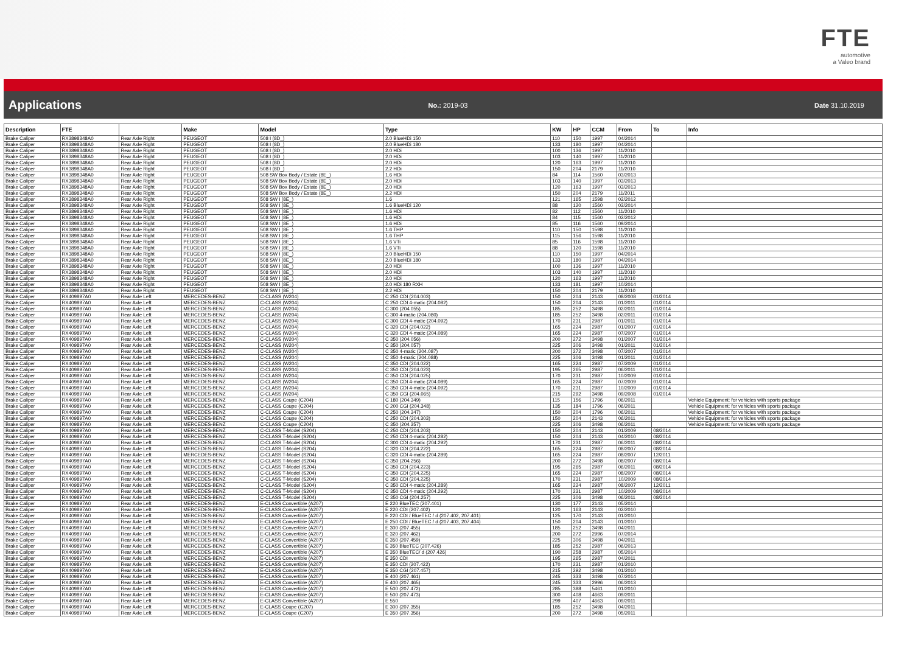FTE
automotive
a Valeo brand
Applications
No.: 2019-03 Date 31.10.2019
| Description | FTE | | Make | Model | Type | KW | HP | CCM | From | To | Info |
| --- | --- | --- | --- | --- | --- | --- | --- | --- | --- | --- | --- |
| Brake Caliper | RX3898348A0 | Rear Axle Right | PEUGEOT | 508 I (8D_) | 2.0 BlueHDi 150 | 110 | 150 | 1997 | 04/2014 | | |
| Brake Caliper | RX3898348A0 | Rear Axle Right | PEUGEOT | 508 I (8D_) | 2.0 BlueHDi 180 | 133 | 180 | 1997 | 04/2014 | | |
| Brake Caliper | RX3898348A0 | Rear Axle Right | PEUGEOT | 508 I (8D_) | 2.0 HDi | 100 | 136 | 1997 | 11/2010 | | |
| Brake Caliper | RX3898348A0 | Rear Axle Right | PEUGEOT | 508 I (8D_) | 2.0 HDi | 103 | 140 | 1997 | 11/2010 | | |
| Brake Caliper | RX3898348A0 | Rear Axle Right | PEUGEOT | 508 I (8D_) | 2.0 HDi | 120 | 163 | 1997 | 11/2010 | | |
| Brake Caliper | RX3898348A0 | Rear Axle Right | PEUGEOT | 508 I (8D_) | 2.2 HDi | 150 | 204 | 2179 | 11/2010 | | |
| Brake Caliper | RX3898348A0 | Rear Axle Right | PEUGEOT | 508 SW Box Body / Estate (8E_) | 1.6 HDi | 84 | 114 | 1560 | 03/2013 | | |
| Brake Caliper | RX3898348A0 | Rear Axle Right | PEUGEOT | 508 SW Box Body / Estate (8E_) | 2.0 HDi | 103 | 140 | 1997 | 03/2013 | | |
| Brake Caliper | RX3898348A0 | Rear Axle Right | PEUGEOT | 508 SW Box Body / Estate (8E_) | 2.0 HDi | 120 | 163 | 1997 | 03/2013 | | |
| Brake Caliper | RX3898348A0 | Rear Axle Right | PEUGEOT | 508 SW Box Body / Estate (8E_) | 2.2 HDi | 150 | 204 | 2179 | 11/2011 | | |
| Brake Caliper | RX3898348A0 | Rear Axle Right | PEUGEOT | 508 SW I (8E_) | 1.6 | 121 | 165 | 1598 | 02/2012 | | |
| Brake Caliper | RX3898348A0 | Rear Axle Right | PEUGEOT | 508 SW I (8E_) | 1.6 BlueHDi 120 | 88 | 120 | 1560 | 03/2014 | | |
| Brake Caliper | RX3898348A0 | Rear Axle Right | PEUGEOT | 508 SW I (8E_) | 1.6 HDi | 82 | 112 | 1560 | 11/2010 | | |
| Brake Caliper | RX3898348A0 | Rear Axle Right | PEUGEOT | 508 SW I (8E_) | 1.6 HDi | 84 | 115 | 1560 | 02/2012 | | |
| Brake Caliper | RX3898348A0 | Rear Axle Right | PEUGEOT | 508 SW I (8E_) | 1.6 HDi | 85 | 116 | 1560 | 09/2014 | | |
| Brake Caliper | RX3898348A0 | Rear Axle Right | PEUGEOT | 508 SW I (8E_) | 1.6 THP | 110 | 150 | 1598 | 11/2010 | | |
| Brake Caliper | RX3898348A0 | Rear Axle Right | PEUGEOT | 508 SW I (8E_) | 1.6 THP | 115 | 156 | 1598 | 11/2010 | | |
| Brake Caliper | RX3898348A0 | Rear Axle Right | PEUGEOT | 508 SW I (8E_) | 1.6 VTi | 85 | 116 | 1598 | 11/2010 | | |
| Brake Caliper | RX3898348A0 | Rear Axle Right | PEUGEOT | 508 SW I (8E_) | 1.6 VTi | 88 | 120 | 1598 | 11/2010 | | |
| Brake Caliper | RX3898348A0 | Rear Axle Right | PEUGEOT | 508 SW I (8E_) | 2.0 BlueHDi 150 | 110 | 150 | 1997 | 04/2014 | | |
| Brake Caliper | RX3898348A0 | Rear Axle Right | PEUGEOT | 508 SW I (8E_) | 2.0 BlueHDi 180 | 133 | 180 | 1997 | 04/2014 | | |
| Brake Caliper | RX3898348A0 | Rear Axle Right | PEUGEOT | 508 SW I (8E_) | 2.0 HDi | 100 | 136 | 1997 | 11/2010 | | |
| Brake Caliper | RX3898348A0 | Rear Axle Right | PEUGEOT | 508 SW I (8E_) | 2.0 HDi | 103 | 140 | 1997 | 11/2010 | | |
| Brake Caliper | RX3898348A0 | Rear Axle Right | PEUGEOT | 508 SW I (8E_) | 2.0 HDi | 120 | 163 | 1997 | 11/2010 | | |
| Brake Caliper | RX3898348A0 | Rear Axle Right | PEUGEOT | 508 SW I (8E_) | 2.0 HDi 180 RXH | 133 | 181 | 1997 | 10/2014 | | |
| Brake Caliper | RX3898348A0 | Rear Axle Right | PEUGEOT | 508 SW I (8E_) | 2.2 HDi | 150 | 204 | 2179 | 11/2010 | | |
| Brake Caliper | RX409897A0 | Rear Axle Left | MERCEDES-BENZ | C-CLASS (W204) | C 250 CDI (204.003) | 150 | 204 | 2143 | 08/2008 | 01/2014 | |
| Brake Caliper | RX409897A0 | Rear Axle Left | MERCEDES-BENZ | C-CLASS (W204) | C 250 CDI 4-matic (204.082) | 150 | 204 | 2143 | 01/2011 | 01/2014 | |
| Brake Caliper | RX409897A0 | Rear Axle Left | MERCEDES-BENZ | C-CLASS (W204) | C 300 (204.055) | 185 | 252 | 3498 | 02/2011 | 01/2014 | |
| Brake Caliper | RX409897A0 | Rear Axle Left | MERCEDES-BENZ | C-CLASS (W204) | C 300 4-matic (204.080) | 185 | 252 | 3498 | 02/2011 | 01/2014 | |
| Brake Caliper | RX409897A0 | Rear Axle Left | MERCEDES-BENZ | C-CLASS (W204) | C 300 CDI 4-matic (204.092) | 170 | 231 | 2987 | 01/2011 | 01/2014 | |
| Brake Caliper | RX409897A0 | Rear Axle Left | MERCEDES-BENZ | C-CLASS (W204) | C 320 CDI (204.022) | 165 | 224 | 2987 | 01/2007 | 01/2014 | |
| Brake Caliper | RX409897A0 | Rear Axle Left | MERCEDES-BENZ | C-CLASS (W204) | C 320 CDI 4-matic (204.089) | 165 | 224 | 2987 | 07/2007 | 01/2014 | |
| Brake Caliper | RX409897A0 | Rear Axle Left | MERCEDES-BENZ | C-CLASS (W204) | C 350 (204.056) | 200 | 272 | 3498 | 01/2007 | 01/2014 | |
| Brake Caliper | RX409897A0 | Rear Axle Left | MERCEDES-BENZ | C-CLASS (W204) | C 350 (204.057) | 225 | 306 | 3498 | 01/2011 | 01/2014 | |
| Brake Caliper | RX409897A0 | Rear Axle Left | MERCEDES-BENZ | C-CLASS (W204) | C 350 4-matic (204.087) | 200 | 272 | 3498 | 07/2007 | 01/2014 | |
| Brake Caliper | RX409897A0 | Rear Axle Left | MERCEDES-BENZ | C-CLASS (W204) | C 350 4-matic (204.088) | 225 | 306 | 3498 | 01/2011 | 01/2014 | |
| Brake Caliper | RX409897A0 | Rear Axle Left | MERCEDES-BENZ | C-CLASS (W204) | C 350 CDI (204.022) | 165 | 224 | 2987 | 07/2009 | 01/2014 | |
| Brake Caliper | RX409897A0 | Rear Axle Left | MERCEDES-BENZ | C-CLASS (W204) | C 350 CDI (204.023) | 195 | 265 | 2987 | 06/2011 | 01/2014 | |
| Brake Caliper | RX409897A0 | Rear Axle Left | MERCEDES-BENZ | C-CLASS (W204) | C 350 CDI (204.025) | 170 | 231 | 2987 | 10/2009 | 01/2014 | |
| Brake Caliper | RX409897A0 | Rear Axle Left | MERCEDES-BENZ | C-CLASS (W204) | C 350 CDI 4-matic (204.089) | 165 | 224 | 2987 | 07/2009 | 01/2014 | |
| Brake Caliper | RX409897A0 | Rear Axle Left | MERCEDES-BENZ | C-CLASS (W204) | C 350 CDI 4-matic (204.092) | 170 | 231 | 2987 | 10/2009 | 01/2014 | |
| Brake Caliper | RX409897A0 | Rear Axle Left | MERCEDES-BENZ | C-CLASS (W204) | C 350 CGI (204.065) | 215 | 292 | 3498 | 09/2008 | 01/2014 | |
| Brake Caliper | RX409897A0 | Rear Axle Left | MERCEDES-BENZ | C-CLASS Coupe (C204) | C 180 (204.349) | 115 | 156 | 1796 | 06/2011 | | Vehicle Equipment: for vehicles with sports package |
| Brake Caliper | RX409897A0 | Rear Axle Left | MERCEDES-BENZ | C-CLASS Coupe (C204) | C 200 CGI (204.348) | 135 | 184 | 1796 | 06/2011 | | Vehicle Equipment: for vehicles with sports package |
| Brake Caliper | RX409897A0 | Rear Axle Left | MERCEDES-BENZ | C-CLASS Coupe (C204) | C 250 (204.347) | 150 | 204 | 1796 | 06/2011 | | Vehicle Equipment: for vehicles with sports package |
| Brake Caliper | RX409897A0 | Rear Axle Left | MERCEDES-BENZ | C-CLASS Coupe (C204) | C 250 CDI (204.303) | 150 | 204 | 2143 | 06/2011 | | Vehicle Equipment: for vehicles with sports package |
| Brake Caliper | RX409897A0 | Rear Axle Left | MERCEDES-BENZ | C-CLASS Coupe (C204) | C 350 (204.357) | 225 | 306 | 3498 | 06/2011 | | Vehicle Equipment: for vehicles with sports package |
| Brake Caliper | RX409897A0 | Rear Axle Left | MERCEDES-BENZ | C-CLASS T-Model (S204) | C 250 CDI (204.203) | 150 | 204 | 2143 | 01/2009 | 08/2014 | |
| Brake Caliper | RX409897A0 | Rear Axle Left | MERCEDES-BENZ | C-CLASS T-Model (S204) | C 250 CDI 4-matic (204.282) | 150 | 204 | 2143 | 04/2010 | 08/2014 | |
| Brake Caliper | RX409897A0 | Rear Axle Left | MERCEDES-BENZ | C-CLASS T-Model (S204) | C 300 CDI 4-matic (204.292) | 170 | 231 | 2987 | 06/2011 | 08/2014 | |
| Brake Caliper | RX409897A0 | Rear Axle Left | MERCEDES-BENZ | C-CLASS T-Model (S204) | C 320 CDI (204.222) | 165 | 224 | 2987 | 08/2007 | 08/2014 | |
| Brake Caliper | RX409897A0 | Rear Axle Left | MERCEDES-BENZ | C-CLASS T-Model (S204) | C 320 CDI 4-matic (204.289) | 165 | 224 | 2987 | 08/2007 | 12/2011 | |
| Brake Caliper | RX409897A0 | Rear Axle Left | MERCEDES-BENZ | C-CLASS T-Model (S204) | C 350 (204.256) | 200 | 272 | 3498 | 08/2007 | 08/2014 | |
| Brake Caliper | RX409897A0 | Rear Axle Left | MERCEDES-BENZ | C-CLASS T-Model (S204) | C 350 CDI (204.223) | 195 | 265 | 2987 | 06/2011 | 08/2014 | |
| Brake Caliper | RX409897A0 | Rear Axle Left | MERCEDES-BENZ | C-CLASS T-Model (S204) | C 350 CDI (204.225) | 165 | 224 | 2987 | 08/2007 | 08/2014 | |
| Brake Caliper | RX409897A0 | Rear Axle Left | MERCEDES-BENZ | C-CLASS T-Model (S204) | C 350 CDI (204.225) | 170 | 231 | 2987 | 10/2009 | 08/2014 | |
| Brake Caliper | RX409897A0 | Rear Axle Left | MERCEDES-BENZ | C-CLASS T-Model (S204) | C 350 CDI 4-matic (204.289) | 165 | 224 | 2987 | 08/2007 | 12/2011 | |
| Brake Caliper | RX409897A0 | Rear Axle Left | MERCEDES-BENZ | C-CLASS T-Model (S204) | C 350 CDI 4-matic (204.292) | 170 | 231 | 2987 | 10/2009 | 08/2014 | |
| Brake Caliper | RX409897A0 | Rear Axle Left | MERCEDES-BENZ | C-CLASS T-Model (S204) | C 350 CGI (204.257) | 225 | 306 | 3498 | 06/2011 | 08/2014 | |
| Brake Caliper | RX409897A0 | Rear Axle Left | MERCEDES-BENZ | E-CLASS Convertible (A207) | E 220 BlueTEC (207.401) | 130 | 177 | 2143 | 05/2014 | | |
| Brake Caliper | RX409897A0 | Rear Axle Left | MERCEDES-BENZ | E-CLASS Convertible (A207) | E 220 CDI (207.402) | 120 | 163 | 2143 | 02/2010 | | |
| Brake Caliper | RX409897A0 | Rear Axle Left | MERCEDES-BENZ | E-CLASS Convertible (A207) | E 220 CDI / BlueTEC / d (207.402, 207.401) | 125 | 170 | 2143 | 01/2010 | | |
| Brake Caliper | RX409897A0 | Rear Axle Left | MERCEDES-BENZ | E-CLASS Convertible (A207) | E 250 CDI / BlueTEC / d (207.403, 207.404) | 150 | 204 | 2143 | 01/2010 | | |
| Brake Caliper | RX409897A0 | Rear Axle Left | MERCEDES-BENZ | E-CLASS Convertible (A207) | E 300 (207.455) | 185 | 252 | 3498 | 04/2011 | | |
| Brake Caliper | RX409897A0 | Rear Axle Left | MERCEDES-BENZ | E-CLASS Convertible (A207) | E 320 (207.462) | 200 | 272 | 2996 | 07/2014 | | |
| Brake Caliper | RX409897A0 | Rear Axle Left | MERCEDES-BENZ | E-CLASS Convertible (A207) | E 350 (207.459) | 225 | 306 | 3498 | 04/2011 | | |
| Brake Caliper | RX409897A0 | Rear Axle Left | MERCEDES-BENZ | E-CLASS Convertible (A207) | E 350 BlueTEC (207.426) | 185 | 252 | 2987 | 06/2013 | | |
| Brake Caliper | RX409897A0 | Rear Axle Left | MERCEDES-BENZ | E-CLASS Convertible (A207) | E 350 BlueTEC/ d (207.426) | 190 | 258 | 2987 | 05/2014 | | |
| Brake Caliper | RX409897A0 | Rear Axle Left | MERCEDES-BENZ | E-CLASS Convertible (A207) | E 350 CDI | 195 | 265 | 2987 | 04/2011 | | |
| Brake Caliper | RX409897A0 | Rear Axle Left | MERCEDES-BENZ | E-CLASS Convertible (A207) | E 350 CDI (207.422) | 170 | 231 | 2987 | 01/2010 | | |
| Brake Caliper | RX409897A0 | Rear Axle Left | MERCEDES-BENZ | E-CLASS Convertible (A207) | E 350 CGI (207.457) | 215 | 292 | 3498 | 01/2010 | | |
| Brake Caliper | RX409897A0 | Rear Axle Left | MERCEDES-BENZ | E-CLASS Convertible (A207) | E 400 (207.461) | 245 | 333 | 3498 | 07/2014 | | |
| Brake Caliper | RX409897A0 | Rear Axle Left | MERCEDES-BENZ | E-CLASS Convertible (A207) | E 400 (207.465) | 245 | 333 | 2996 | 06/2013 | | |
| Brake Caliper | RX409897A0 | Rear Axle Left | MERCEDES-BENZ | E-CLASS Convertible (A207) | E 500 (207.472) | 285 | 388 | 5461 | 01/2010 | | |
| Brake Caliper | RX409897A0 | Rear Axle Left | MERCEDES-BENZ | E-CLASS Convertible (A207) | E 500 (207.473) | 300 | 408 | 4663 | 09/2011 | | |
| Brake Caliper | RX409897A0 | Rear Axle Left | MERCEDES-BENZ | E-CLASS Convertible (A207) | E 550 | 299 | 407 | 4663 | 09/2011 | | |
| Brake Caliper | RX409897A0 | Rear Axle Left | MERCEDES-BENZ | E-CLASS Coupe (C207) | E 300 (207.355) | 185 | 252 | 3498 | 04/2011 | | |
| Brake Caliper | RX409897A0 | Rear Axle Left | MERCEDES-BENZ | E-CLASS Coupe (C207) | E 350 (207.356) | 200 | 272 | 3498 | 05/2011 | | |